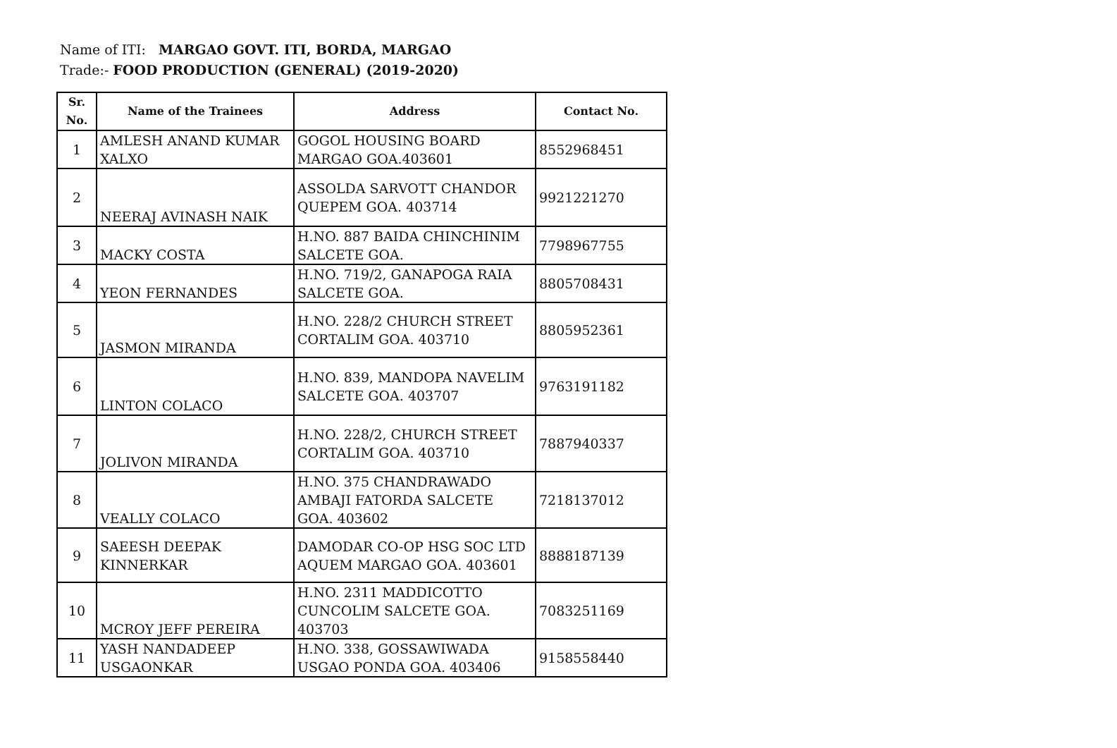Name of ITI: MARGAO GOVT. ITI, BORDA, MARGAO
Trade:- FOOD PRODUCTION (GENERAL) (2019-2020)
| Sr. No. | Name of the Trainees | Address | Contact No. |
| --- | --- | --- | --- |
| 1 | AMLESH ANAND KUMAR XALXO | GOGOL HOUSING BOARD MARGAO GOA.403601 | 8552968451 |
| 2 | NEERAJ AVINASH NAIK | ASSOLDA SARVOTT CHANDOR QUEPEM GOA. 403714 | 9921221270 |
| 3 | MACKY COSTA | H.NO. 887 BAIDA CHINCHINIM SALCETE GOA. | 7798967755 |
| 4 | YEON FERNANDES | H.NO. 719/2, GANAPOGA RAIA SALCETE GOA. | 8805708431 |
| 5 | JASMON MIRANDA | H.NO. 228/2 CHURCH STREET CORTALIM GOA. 403710 | 8805952361 |
| 6 | LINTON COLACO | H.NO. 839, MANDOPA NAVELIM SALCETE GOA. 403707 | 9763191182 |
| 7 | JOLIVON MIRANDA | H.NO. 228/2, CHURCH STREET CORTALIM GOA. 403710 | 7887940337 |
| 8 | VEALLY COLACO | H.NO. 375 CHANDRAWADO AMBAJI FATORDA SALCETE GOA. 403602 | 7218137012 |
| 9 | SAEESH DEEPAK KINNERKAR | DAMODAR CO-OP HSG SOC LTD AQUEM MARGAO GOA. 403601 | 8888187139 |
| 10 | MCROY JEFF PEREIRA | H.NO. 2311 MADDICOTTO CUNCOLIM SALCETE GOA. 403703 | 7083251169 |
| 11 | YASH NANDADEEP USGAONKAR | H.NO. 338, GOSSAWIWADA USGAO PONDA GOA. 403406 | 9158558440 |